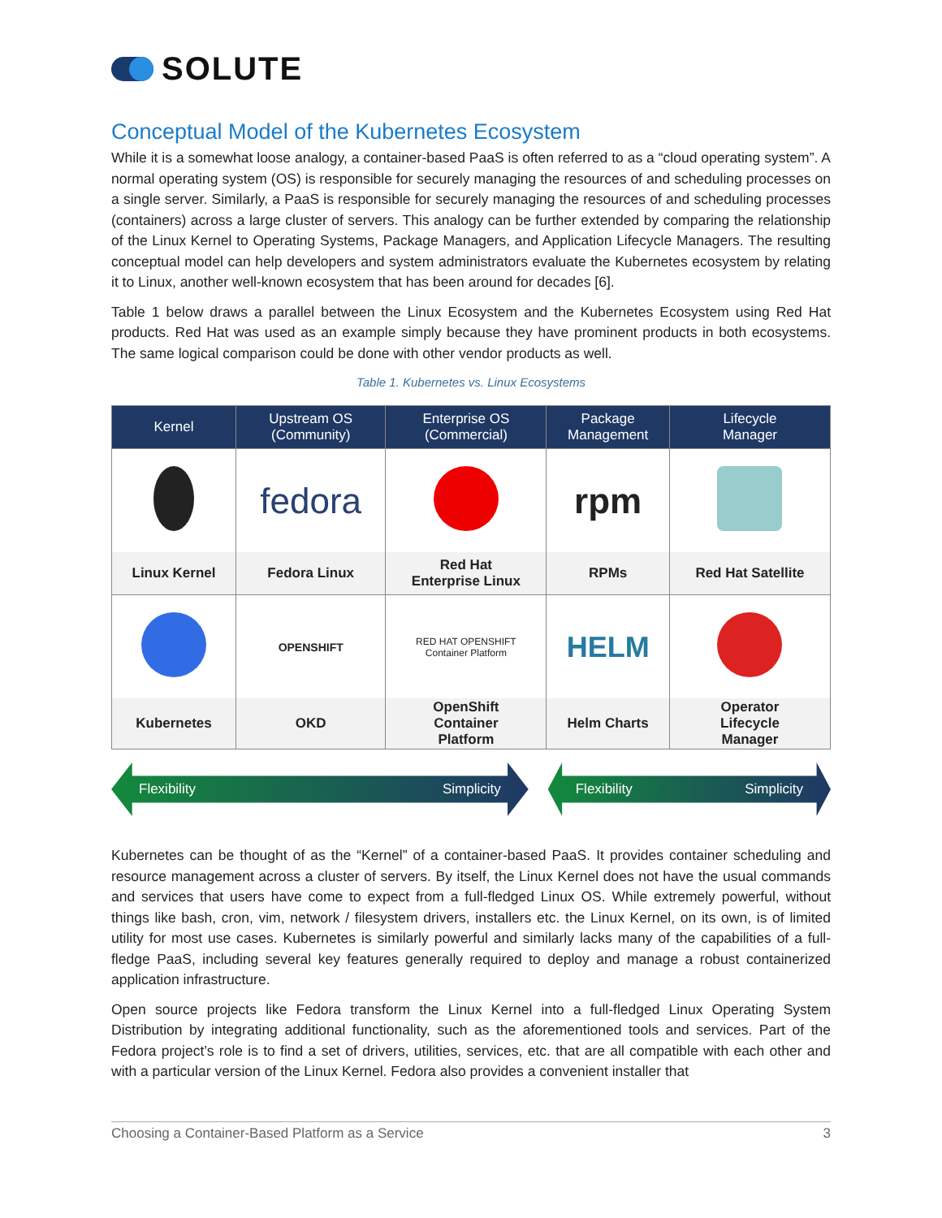SOLUTE
Conceptual Model of the Kubernetes Ecosystem
While it is a somewhat loose analogy, a container-based PaaS is often referred to as a “cloud operating system”. A normal operating system (OS) is responsible for securely managing the resources of and scheduling processes on a single server. Similarly, a PaaS is responsible for securely managing the resources of and scheduling processes (containers) across a large cluster of servers. This analogy can be further extended by comparing the relationship of the Linux Kernel to Operating Systems, Package Managers, and Application Lifecycle Managers. The resulting conceptual model can help developers and system administrators evaluate the Kubernetes ecosystem by relating it to Linux, another well-known ecosystem that has been around for decades [6].
Table 1 below draws a parallel between the Linux Ecosystem and the Kubernetes Ecosystem using Red Hat products. Red Hat was used as an example simply because they have prominent products in both ecosystems. The same logical comparison could be done with other vendor products as well.
Table 1. Kubernetes vs. Linux Ecosystems
| Kernel | Upstream OS (Community) | Enterprise OS (Commercial) | Package Management | Lifecycle Manager |
| --- | --- | --- | --- | --- |
| | fedora | | rpm | |
| Linux Kernel | Fedora Linux | Red Hat Enterprise Linux | RPMs | Red Hat Satellite |
| | OPENSHIFT | RED HAT OPENSHIFT Container Platform | HELM | |
| Kubernetes | OKD | OpenShift Container Platform | Helm Charts | Operator Lifecycle Manager |
Flexibility Simplicity Flexibility Simplicity
Kubernetes can be thought of as the “Kernel” of a container-based PaaS. It provides container scheduling and resource management across a cluster of servers. By itself, the Linux Kernel does not have the usual commands and services that users have come to expect from a full-fledged Linux OS. While extremely powerful, without things like bash, cron, vim, network / filesystem drivers, installers etc. the Linux Kernel, on its own, is of limited utility for most use cases. Kubernetes is similarly powerful and similarly lacks many of the capabilities of a full-fledge PaaS, including several key features generally required to deploy and manage a robust containerized application infrastructure.
Open source projects like Fedora transform the Linux Kernel into a full-fledged Linux Operating System Distribution by integrating additional functionality, such as the aforementioned tools and services. Part of the Fedora project’s role is to find a set of drivers, utilities, services, etc. that are all compatible with each other and with a particular version of the Linux Kernel. Fedora also provides a convenient installer that
Choosing a Container-Based Platform as a Service 3